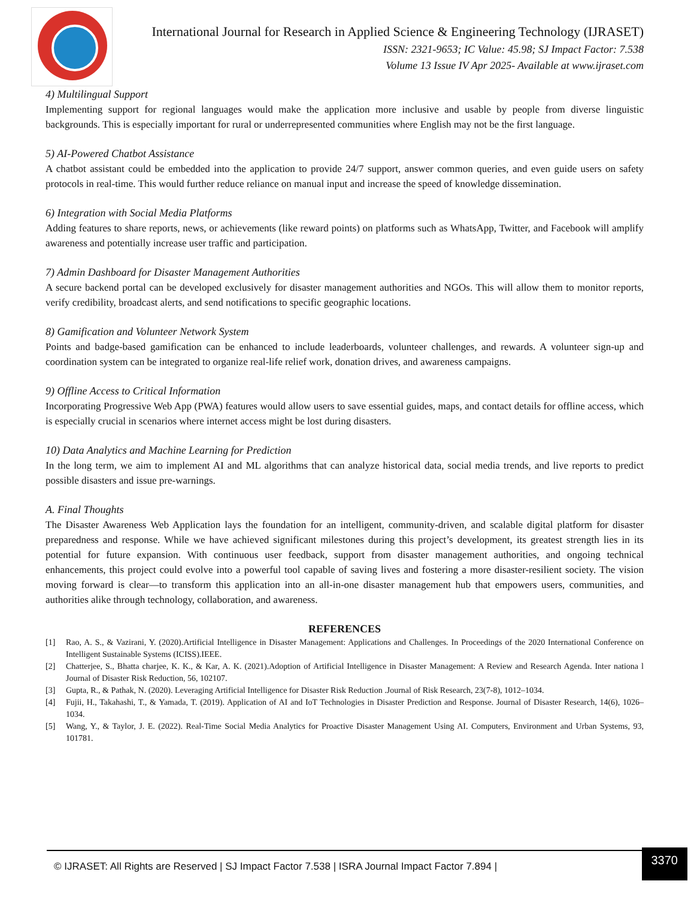International Journal for Research in Applied Science & Engineering Technology (IJRASET)
ISSN: 2321-9653; IC Value: 45.98; SJ Impact Factor: 7.538
Volume 13 Issue IV Apr 2025- Available at www.ijraset.com
4) Multilingual Support
Implementing support for regional languages would make the application more inclusive and usable by people from diverse linguistic backgrounds. This is especially important for rural or underrepresented communities where English may not be the first language.
5) AI-Powered Chatbot Assistance
A chatbot assistant could be embedded into the application to provide 24/7 support, answer common queries, and even guide users on safety protocols in real-time. This would further reduce reliance on manual input and increase the speed of knowledge dissemination.
6) Integration with Social Media Platforms
Adding features to share reports, news, or achievements (like reward points) on platforms such as WhatsApp, Twitter, and Facebook will amplify awareness and potentially increase user traffic and participation.
7) Admin Dashboard for Disaster Management Authorities
A secure backend portal can be developed exclusively for disaster management authorities and NGOs. This will allow them to monitor reports, verify credibility, broadcast alerts, and send notifications to specific geographic locations.
8) Gamification and Volunteer Network System
Points and badge-based gamification can be enhanced to include leaderboards, volunteer challenges, and rewards. A volunteer sign-up and coordination system can be integrated to organize real-life relief work, donation drives, and awareness campaigns.
9) Offline Access to Critical Information
Incorporating Progressive Web App (PWA) features would allow users to save essential guides, maps, and contact details for offline access, which is especially crucial in scenarios where internet access might be lost during disasters.
10) Data Analytics and Machine Learning for Prediction
In the long term, we aim to implement AI and ML algorithms that can analyze historical data, social media trends, and live reports to predict possible disasters and issue pre-warnings.
A. Final Thoughts
The Disaster Awareness Web Application lays the foundation for an intelligent, community-driven, and scalable digital platform for disaster preparedness and response. While we have achieved significant milestones during this project’s development, its greatest strength lies in its potential for future expansion. With continuous user feedback, support from disaster management authorities, and ongoing technical enhancements, this project could evolve into a powerful tool capable of saving lives and fostering a more disaster-resilient society. The vision moving forward is clear—to transform this application into an all-in-one disaster management hub that empowers users, communities, and authorities alike through technology, collaboration, and awareness.
REFERENCES
[1] Rao, A. S., & Vazirani, Y. (2020).Artificial Intelligence in Disaster Management: Applications and Challenges. In Proceedings of the 2020 International Conference on Intelligent Sustainable Systems (ICISS).IEEE.
[2] Chatterjee, S., Bhatta charjee, K. K., & Kar, A. K. (2021).Adoption of Artificial Intelligence in Disaster Management: A Review and Research Agenda. Inter nationa l Journal of Disaster Risk Reduction, 56, 102107.
[3] Gupta, R., & Pathak, N. (2020). Leveraging Artificial Intelligence for Disaster Risk Reduction .Journal of Risk Research, 23(7-8), 1012–1034.
[4] Fujii, H., Takahashi, T., & Yamada, T. (2019). Application of AI and IoT Technologies in Disaster Prediction and Response. Journal of Disaster Research, 14(6), 1026–1034.
[5] Wang, Y., & Taylor, J. E. (2022). Real-Time Social Media Analytics for Proactive Disaster Management Using AI. Computers, Environment and Urban Systems, 93, 101781.
© IJRASET: All Rights are Reserved | SJ Impact Factor 7.538 | ISRA Journal Impact Factor 7.894 |
3370